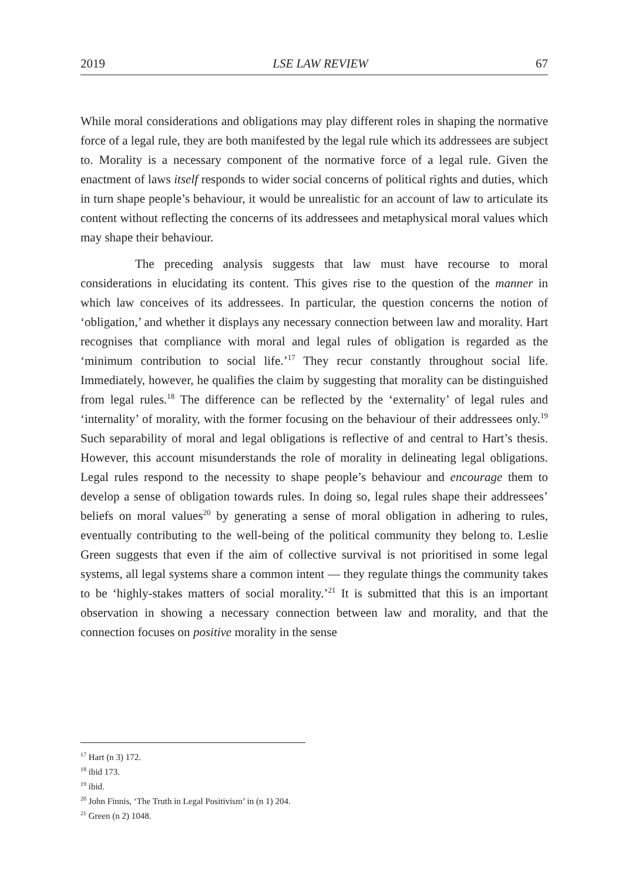2019 LSE LAW REVIEW 67
While moral considerations and obligations may play different roles in shaping the normative force of a legal rule, they are both manifested by the legal rule which its addressees are subject to. Morality is a necessary component of the normative force of a legal rule. Given the enactment of laws itself responds to wider social concerns of political rights and duties, which in turn shape people’s behaviour, it would be unrealistic for an account of law to articulate its content without reflecting the concerns of its addressees and metaphysical moral values which may shape their behaviour.
The preceding analysis suggests that law must have recourse to moral considerations in elucidating its content. This gives rise to the question of the manner in which law conceives of its addressees. In particular, the question concerns the notion of ‘obligation,’ and whether it displays any necessary connection between law and morality. Hart recognises that compliance with moral and legal rules of obligation is regarded as the ‘minimum contribution to social life.’<sup>17</sup> They recur constantly throughout social life. Immediately, however, he qualifies the claim by suggesting that morality can be distinguished from legal rules.<sup>18</sup> The difference can be reflected by the ‘externality’ of legal rules and ‘internality’ of morality, with the former focusing on the behaviour of their addressees only.<sup>19</sup> Such separability of moral and legal obligations is reflective of and central to Hart’s thesis. However, this account misunderstands the role of morality in delineating legal obligations. Legal rules respond to the necessity to shape people’s behaviour and encourage them to develop a sense of obligation towards rules. In doing so, legal rules shape their addressees’ beliefs on moral values<sup>20</sup> by generating a sense of moral obligation in adhering to rules, eventually contributing to the well-being of the political community they belong to. Leslie Green suggests that even if the aim of collective survival is not prioritised in some legal systems, all legal systems share a common intent — they regulate things the community takes to be ‘highly-stakes matters of social morality.’<sup>21</sup> It is submitted that this is an important observation in showing a necessary connection between law and morality, and that the connection focuses on positive morality in the sense
<sup>17</sup> Hart (n 3) 172.
<sup>18</sup> ibid 173.
<sup>19</sup> ibid.
<sup>20</sup> John Finnis, ‘The Truth in Legal Positivism’ in (n 1) 204.
<sup>21</sup> Green (n 2) 1048.